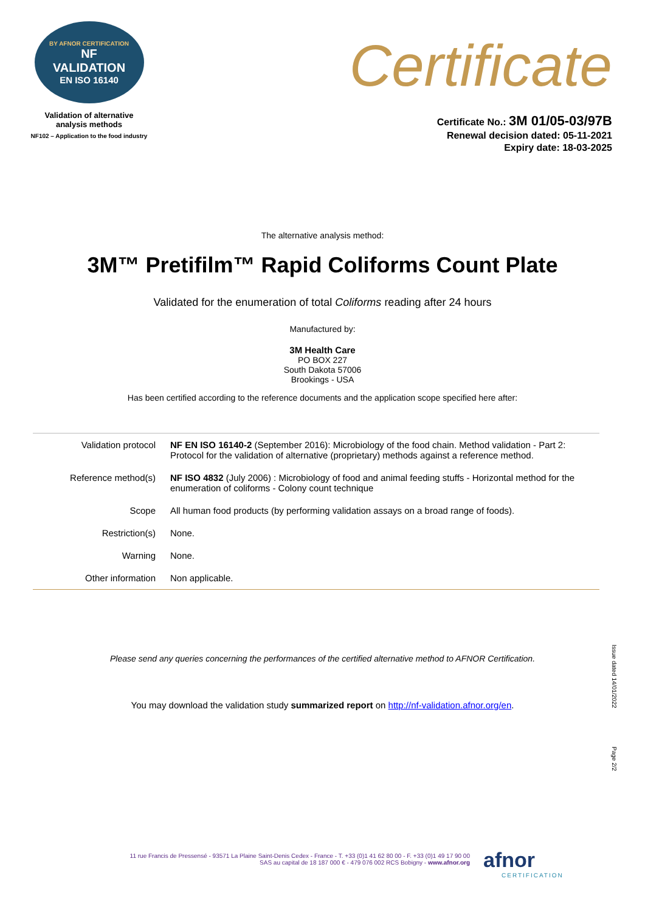BY AFNOR CERTIFICATION
NF
VALIDATION
EN ISO 16140
Validation of alternative
analysis methods
NF102 – Application to the food industry
Certificate
Certificate No.: 3M 01/05-03/97B
Renewal decision dated: 05-11-2021
Expiry date: 18-03-2025
The alternative analysis method:
3M™ Pretifilm™ Rapid Coliforms Count Plate
Validated for the enumeration of total Coliforms reading after 24 hours
Manufactured by:
3M Health Care
PO BOX 227
South Dakota 57006
Brookings - USA
Has been certified according to the reference documents and the application scope specified here after:
| Validation protocol | NF EN ISO 16140-2 (September 2016): Microbiology of the food chain. Method validation - Part 2: Protocol for the validation of alternative (proprietary) methods against a reference method. |
| Reference method(s) | NF ISO 4832 (July 2006) : Microbiology of food and animal feeding stuffs - Horizontal method for the enumeration of coliforms - Colony count technique |
| Scope | All human food products (by performing validation assays on a broad range of foods). |
| Restriction(s) | None. |
| Warning | None. |
| Other information | Non applicable. |
Please send any queries concerning the performances of the certified alternative method to AFNOR Certification.
You may download the validation study summarized report on http://nf-validation.afnor.org/en.
Issue dated 14/01/2022
Page 2/2
11 rue Francis de Pressensé - 93571 La Plaine Saint-Denis Cedex - France - T. +33 (0)1 41 62 80 00 - F. +33 (0)1 49 17 90 00
SAS au capital de 18 187 000 € - 479 076 002 RCS Bobigny - www.afnor.org
afnor
CERTIFICATION